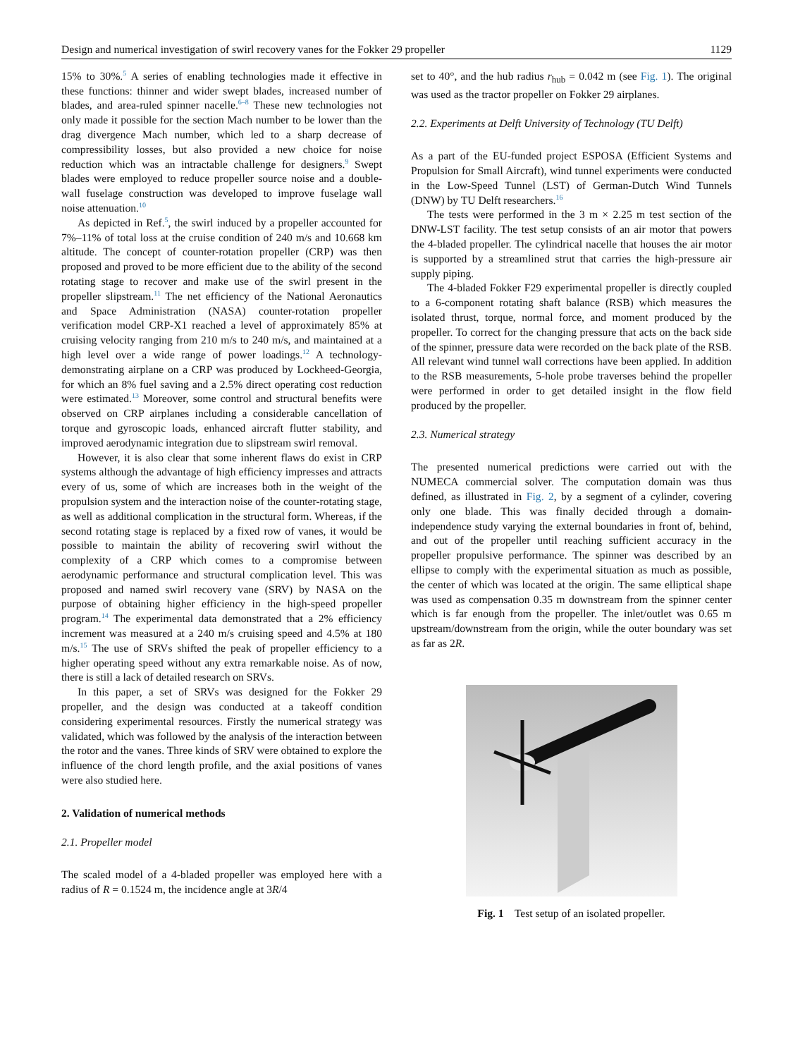Design and numerical investigation of swirl recovery vanes for the Fokker 29 propeller 1129
15% to 30%.<sup>5</sup> A series of enabling technologies made it effective in these functions: thinner and wider swept blades, increased number of blades, and area-ruled spinner nacelle.<sup>6–8</sup> These new technologies not only made it possible for the section Mach number to be lower than the drag divergence Mach number, which led to a sharp decrease of compressibility losses, but also provided a new choice for noise reduction which was an intractable challenge for designers.<sup>9</sup> Swept blades were employed to reduce propeller source noise and a double-wall fuselage construction was developed to improve fuselage wall noise attenuation.<sup>10</sup>
As depicted in Ref.<sup>5</sup>, the swirl induced by a propeller accounted for 7%–11% of total loss at the cruise condition of 240 m/s and 10.668 km altitude. The concept of counter-rotation propeller (CRP) was then proposed and proved to be more efficient due to the ability of the second rotating stage to recover and make use of the swirl present in the propeller slipstream.<sup>11</sup> The net efficiency of the National Aeronautics and Space Administration (NASA) counter-rotation propeller verification model CRP-X1 reached a level of approximately 85% at cruising velocity ranging from 210 m/s to 240 m/s, and maintained at a high level over a wide range of power loadings.<sup>12</sup> A technology-demonstrating airplane on a CRP was produced by Lockheed-Georgia, for which an 8% fuel saving and a 2.5% direct operating cost reduction were estimated.<sup>13</sup> Moreover, some control and structural benefits were observed on CRP airplanes including a considerable cancellation of torque and gyroscopic loads, enhanced aircraft flutter stability, and improved aerodynamic integration due to slipstream swirl removal.
However, it is also clear that some inherent flaws do exist in CRP systems although the advantage of high efficiency impresses and attracts every of us, some of which are increases both in the weight of the propulsion system and the interaction noise of the counter-rotating stage, as well as additional complication in the structural form. Whereas, if the second rotating stage is replaced by a fixed row of vanes, it would be possible to maintain the ability of recovering swirl without the complexity of a CRP which comes to a compromise between aerodynamic performance and structural complication level. This was proposed and named swirl recovery vane (SRV) by NASA on the purpose of obtaining higher efficiency in the high-speed propeller program.<sup>14</sup> The experimental data demonstrated that a 2% efficiency increment was measured at a 240 m/s cruising speed and 4.5% at 180 m/s.<sup>15</sup> The use of SRVs shifted the peak of propeller efficiency to a higher operating speed without any extra remarkable noise. As of now, there is still a lack of detailed research on SRVs.
In this paper, a set of SRVs was designed for the Fokker 29 propeller, and the design was conducted at a takeoff condition considering experimental resources. Firstly the numerical strategy was validated, which was followed by the analysis of the interaction between the rotor and the vanes. Three kinds of SRV were obtained to explore the influence of the chord length profile, and the axial positions of vanes were also studied here.
2. Validation of numerical methods
2.1. Propeller model
The scaled model of a 4-bladed propeller was employed here with a radius of R = 0.1524 m, the incidence angle at 3R/4
set to 40°, and the hub radius r<sub>hub</sub> = 0.042 m (see Fig. 1). The original was used as the tractor propeller on Fokker 29 airplanes.
2.2. Experiments at Delft University of Technology (TU Delft)
As a part of the EU-funded project ESPOSA (Efficient Systems and Propulsion for Small Aircraft), wind tunnel experiments were conducted in the Low-Speed Tunnel (LST) of German-Dutch Wind Tunnels (DNW) by TU Delft researchers.<sup>16</sup>
The tests were performed in the 3 m × 2.25 m test section of the DNW-LST facility. The test setup consists of an air motor that powers the 4-bladed propeller. The cylindrical nacelle that houses the air motor is supported by a streamlined strut that carries the high-pressure air supply piping.
The 4-bladed Fokker F29 experimental propeller is directly coupled to a 6-component rotating shaft balance (RSB) which measures the isolated thrust, torque, normal force, and moment produced by the propeller. To correct for the changing pressure that acts on the back side of the spinner, pressure data were recorded on the back plate of the RSB. All relevant wind tunnel wall corrections have been applied. In addition to the RSB measurements, 5-hole probe traverses behind the propeller were performed in order to get detailed insight in the flow field produced by the propeller.
2.3. Numerical strategy
The presented numerical predictions were carried out with the NUMECA commercial solver. The computation domain was thus defined, as illustrated in Fig. 2, by a segment of a cylinder, covering only one blade. This was finally decided through a domain-independence study varying the external boundaries in front of, behind, and out of the propeller until reaching sufficient accuracy in the propeller propulsive performance. The spinner was described by an ellipse to comply with the experimental situation as much as possible, the center of which was located at the origin. The same elliptical shape was used as compensation 0.35 m downstream from the spinner center which is far enough from the propeller. The inlet/outlet was 0.65 m upstream/downstream from the origin, while the outer boundary was set as far as 2R.
Fig. 1 Test setup of an isolated propeller.